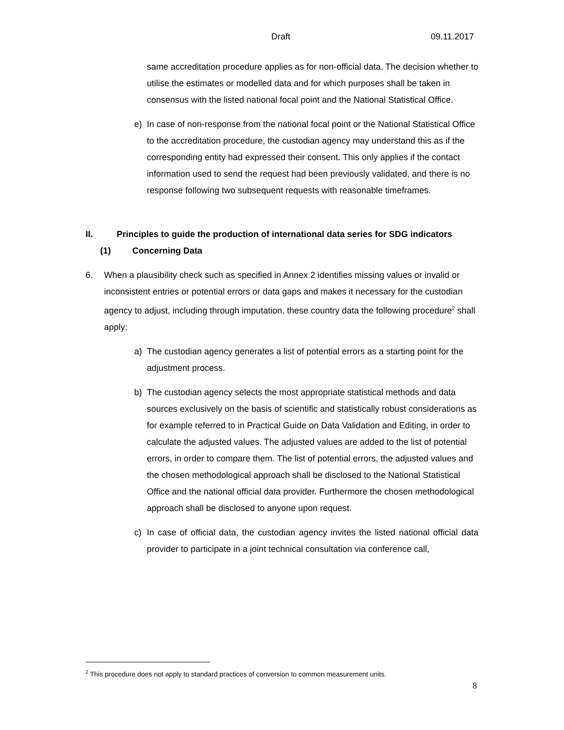Draft 09.11.2017
same accreditation procedure applies as for non-official data. The decision whether to utilise the estimates or modelled data and for which purposes shall be taken in consensus with the listed national focal point and the National Statistical Office.
e) In case of non-response from the national focal point or the National Statistical Office to the accreditation procedure, the custodian agency may understand this as if the corresponding entity had expressed their consent. This only applies if the contact information used to send the request had been previously validated, and there is no response following two subsequent requests with reasonable timeframes.
II. Principles to guide the production of international data series for SDG indicators
(1) Concerning Data
6. When a plausibility check such as specified in Annex 2 identifies missing values or invalid or inconsistent entries or potential errors or data gaps and makes it necessary for the custodian agency to adjust, including through imputation, these country data the following procedure<sup>2</sup> shall apply:
a) The custodian agency generates a list of potential errors as a starting point for the adjustment process.
b) The custodian agency selects the most appropriate statistical methods and data sources exclusively on the basis of scientific and statistically robust considerations as for example referred to in Practical Guide on Data Validation and Editing, in order to calculate the adjusted values. The adjusted values are added to the list of potential errors, in order to compare them. The list of potential errors, the adjusted values and the chosen methodological approach shall be disclosed to the National Statistical Office and the national official data provider. Furthermore the chosen methodological approach shall be disclosed to anyone upon request.
c) In case of official data, the custodian agency invites the listed national official data provider to participate in a joint technical consultation via conference call,
<sup>2</sup> This procedure does not apply to standard practices of conversion to common measurement units.
8